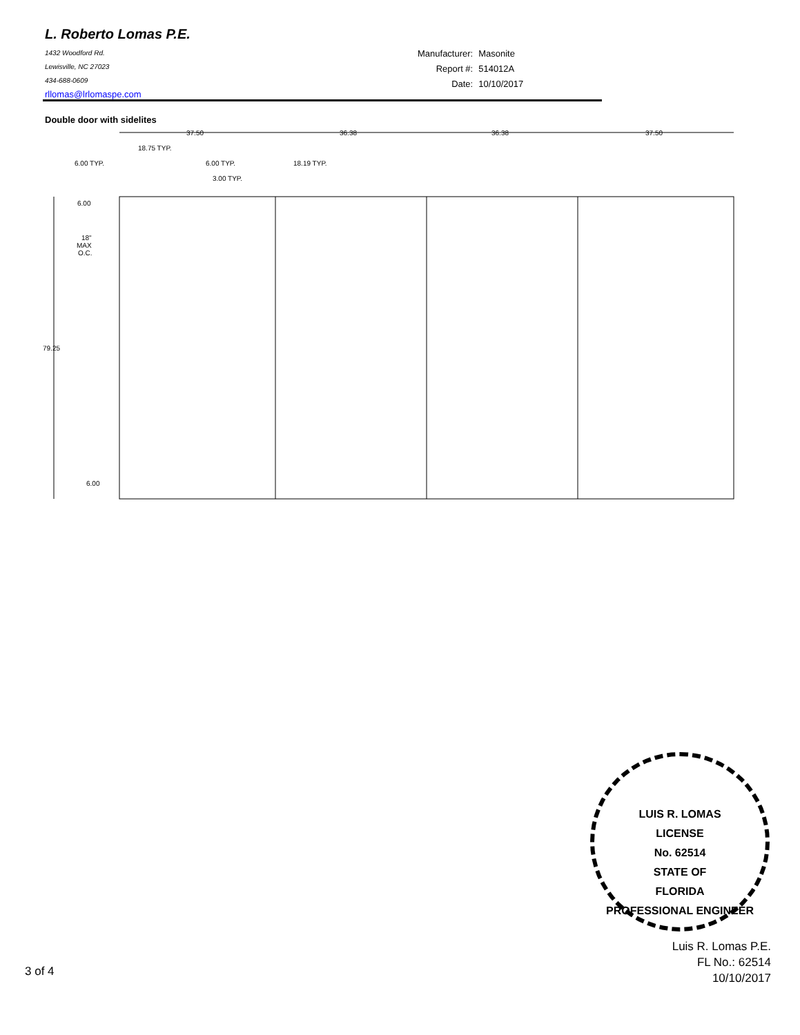L. Roberto Lomas P.E.
1432 Woodford Rd.
Lewisville, NC 27023
434-688-0609
rllomas@lrlomaspe.com
| Manufacturer: | Masonite |
| Report #: | 514012A |
| Date: | 10/10/2017 |
Double door with sidelites
37.50
36.38
36.38
37.50
18.75 TYP.
6.00 TYP.
6.00 TYP.
18.19 TYP.
3.00 TYP.
6.00
18"
MAX
O.C.
79.25
6.00
LUIS R. LOMAS
LICENSE
No. 62514
STATE OF
FLORIDA
PROFESSIONAL ENGINEER
Luis R. Lomas P.E.
FL No.: 62514
10/10/2017
3 of 4